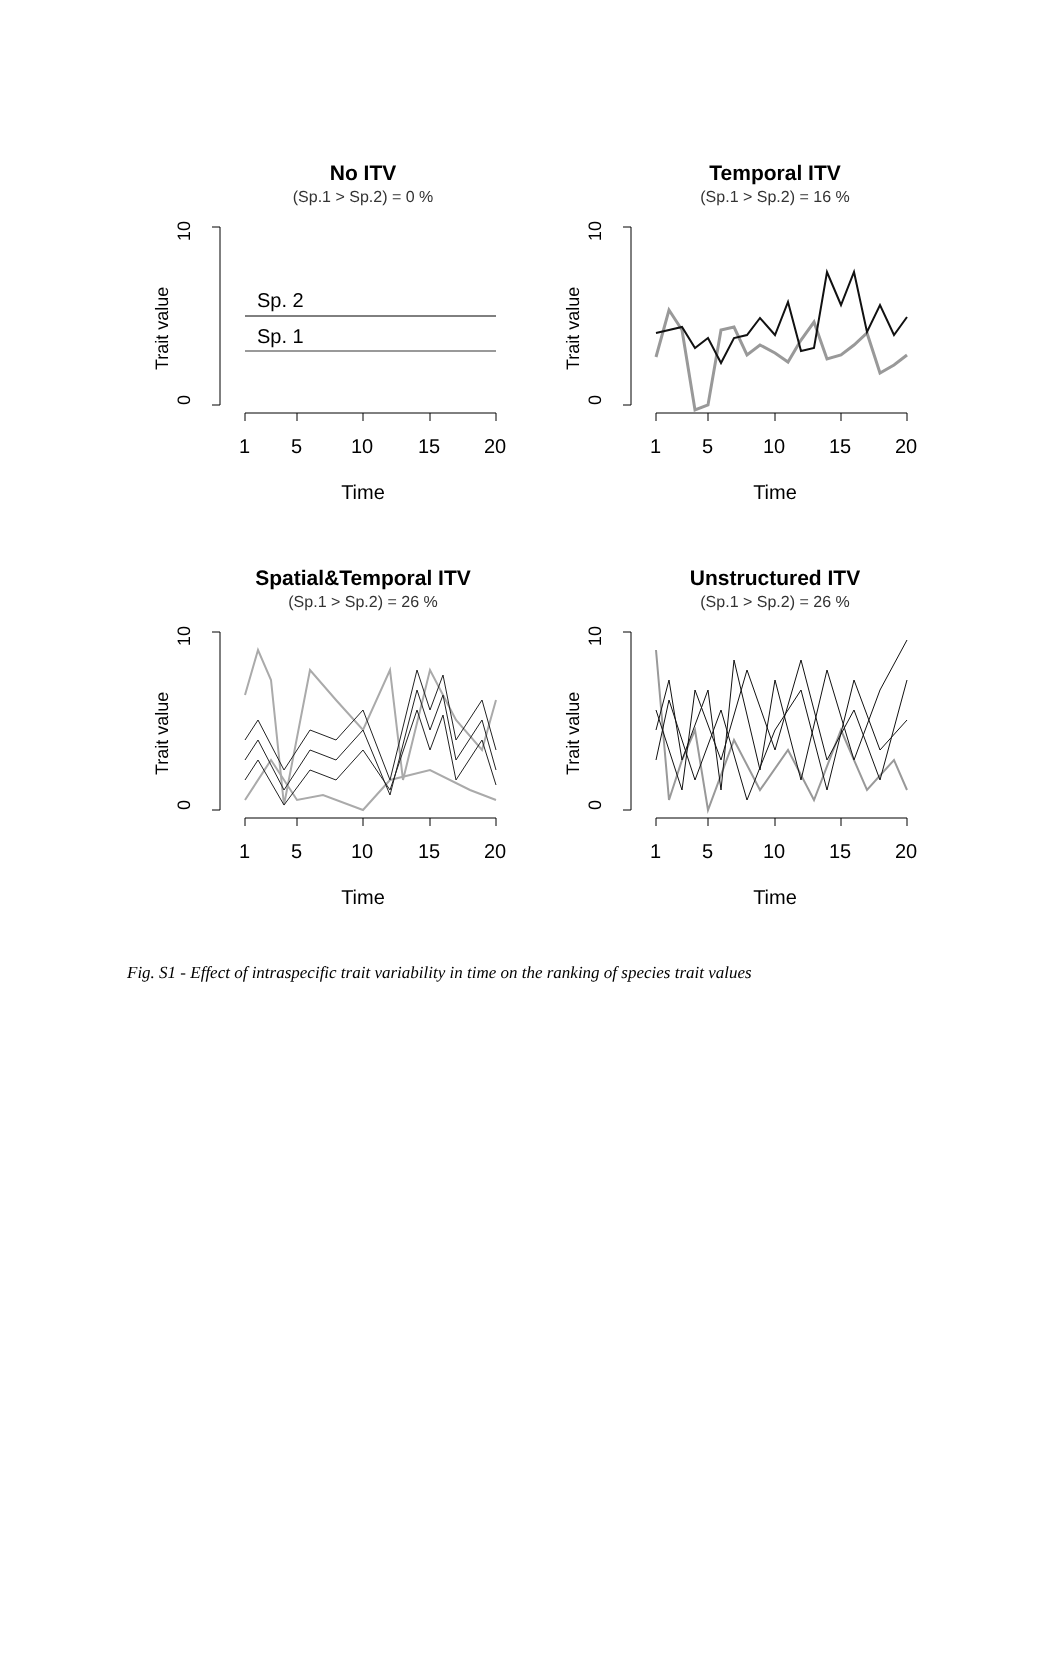No ITV
(Sp.1 > Sp.2) = 0 %
0
10
Trait value
1
5
10
15
20
Time
Sp. 2
Sp. 1
Temporal ITV
(Sp.1 > Sp.2) = 16 %
0
10
Trait value
1
5
10
15
20
Time
Spatial&Temporal ITV
(Sp.1 > Sp.2) = 26 %
0
10
Trait value
1
5
10
15
20
Time
Unstructured ITV
(Sp.1 > Sp.2) = 26 %
0
10
Trait value
1
5
10
15
20
Time
Fig. S1 - Effect of intraspecific trait variability in time on the ranking of species trait values